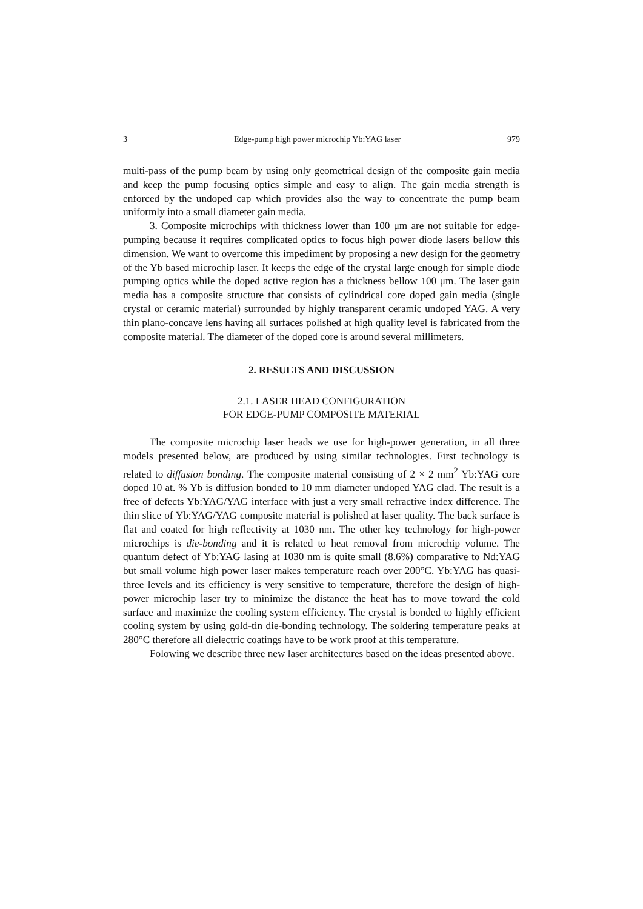3 Edge-pump high power microchip Yb:YAG laser 979
multi-pass of the pump beam by using only geometrical design of the composite gain media and keep the pump focusing optics simple and easy to align. The gain media strength is enforced by the undoped cap which provides also the way to concentrate the pump beam uniformly into a small diameter gain media.
3. Composite microchips with thickness lower than 100 μm are not suitable for edge-pumping because it requires complicated optics to focus high power diode lasers bellow this dimension. We want to overcome this impediment by proposing a new design for the geometry of the Yb based microchip laser. It keeps the edge of the crystal large enough for simple diode pumping optics while the doped active region has a thickness bellow 100 μm. The laser gain media has a composite structure that consists of cylindrical core doped gain media (single crystal or ceramic material) surrounded by highly transparent ceramic undoped YAG. A very thin plano-concave lens having all surfaces polished at high quality level is fabricated from the composite material. The diameter of the doped core is around several millimeters.
2. RESULTS AND DISCUSSION
2.1. LASER HEAD CONFIGURATION
FOR EDGE-PUMP COMPOSITE MATERIAL
The composite microchip laser heads we use for high-power generation, in all three models presented below, are produced by using similar technologies. First technology is related to diffusion bonding. The composite material consisting of 2 × 2 mm<sup>2</sup> Yb:YAG core doped 10 at. % Yb is diffusion bonded to 10 mm diameter undoped YAG clad. The result is a free of defects Yb:YAG/YAG interface with just a very small refractive index difference. The thin slice of Yb:YAG/YAG composite material is polished at laser quality. The back surface is flat and coated for high reflectivity at 1030 nm. The other key technology for high-power microchips is die-bonding and it is related to heat removal from microchip volume. The quantum defect of Yb:YAG lasing at 1030 nm is quite small (8.6%) comparative to Nd:YAG but small volume high power laser makes temperature reach over 200°C. Yb:YAG has quasi-three levels and its efficiency is very sensitive to temperature, therefore the design of high-power microchip laser try to minimize the distance the heat has to move toward the cold surface and maximize the cooling system efficiency. The crystal is bonded to highly efficient cooling system by using gold-tin die-bonding technology. The soldering temperature peaks at 280°C therefore all dielectric coatings have to be work proof at this temperature.
Folowing we describe three new laser architectures based on the ideas presented above.